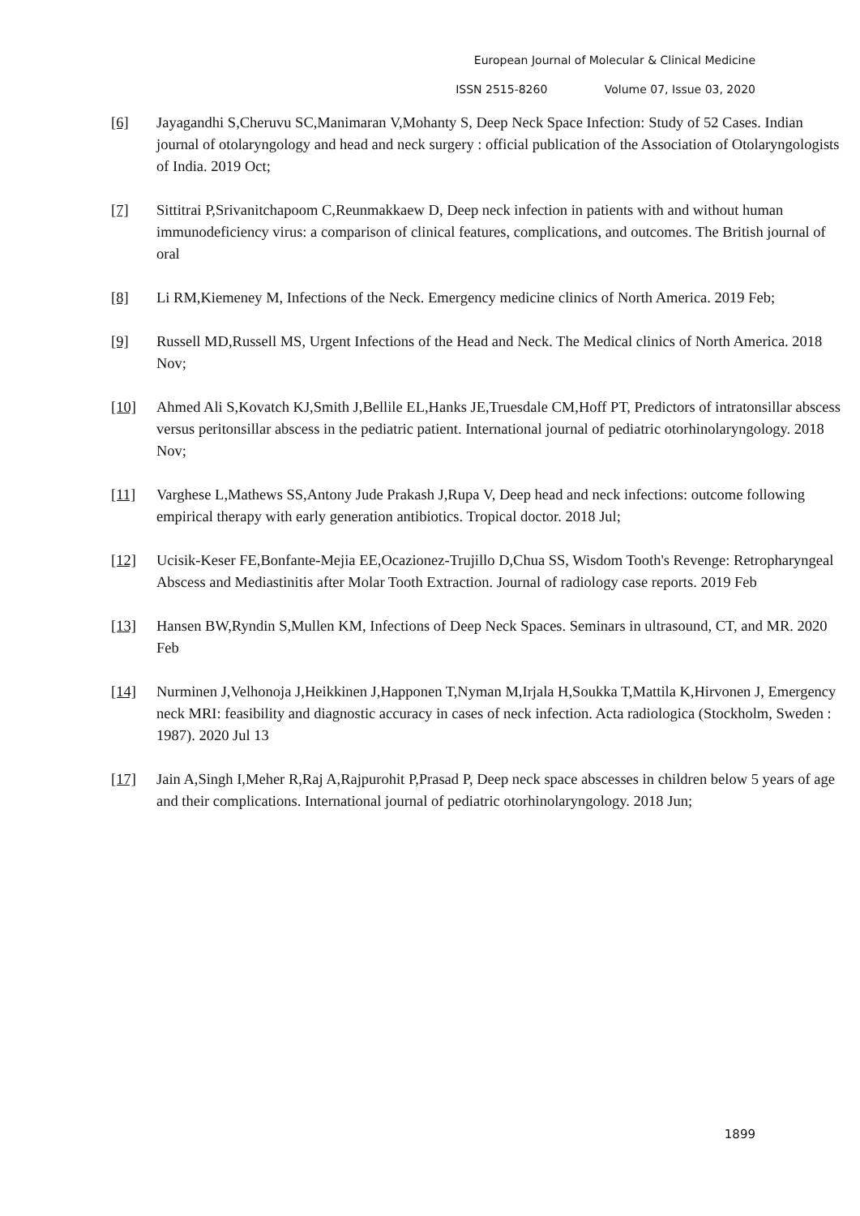European Journal of Molecular & Clinical Medicine
ISSN 2515-8260 Volume 07, Issue 03, 2020
[6] Jayagandhi S,Cheruvu SC,Manimaran V,Mohanty S, Deep Neck Space Infection: Study of 52 Cases. Indian journal of otolaryngology and head and neck surgery : official publication of the Association of Otolaryngologists of India. 2019 Oct;
[7] Sittitrai P,Srivanitchapoom C,Reunmakkaew D, Deep neck infection in patients with and without human immunodeficiency virus: a comparison of clinical features, complications, and outcomes. The British journal of oral
[8] Li RM,Kiemeney M, Infections of the Neck. Emergency medicine clinics of North America. 2019 Feb;
[9] Russell MD,Russell MS, Urgent Infections of the Head and Neck. The Medical clinics of North America. 2018 Nov;
[10] Ahmed Ali S,Kovatch KJ,Smith J,Bellile EL,Hanks JE,Truesdale CM,Hoff PT, Predictors of intratonsillar abscess versus peritonsillar abscess in the pediatric patient. International journal of pediatric otorhinolaryngology. 2018 Nov;
[11] Varghese L,Mathews SS,Antony Jude Prakash J,Rupa V, Deep head and neck infections: outcome following empirical therapy with early generation antibiotics. Tropical doctor. 2018 Jul;
[12] Ucisik-Keser FE,Bonfante-Mejia EE,Ocazionez-Trujillo D,Chua SS, Wisdom Tooth's Revenge: Retropharyngeal Abscess and Mediastinitis after Molar Tooth Extraction. Journal of radiology case reports. 2019 Feb
[13] Hansen BW,Ryndin S,Mullen KM, Infections of Deep Neck Spaces. Seminars in ultrasound, CT, and MR. 2020 Feb
[14] Nurminen J,Velhonoja J,Heikkinen J,Happonen T,Nyman M,Irjala H,Soukka T,Mattila K,Hirvonen J, Emergency neck MRI: feasibility and diagnostic accuracy in cases of neck infection. Acta radiologica (Stockholm, Sweden : 1987). 2020 Jul 13
[17] Jain A,Singh I,Meher R,Raj A,Rajpurohit P,Prasad P, Deep neck space abscesses in children below 5 years of age and their complications. International journal of pediatric otorhinolaryngology. 2018 Jun;
1899